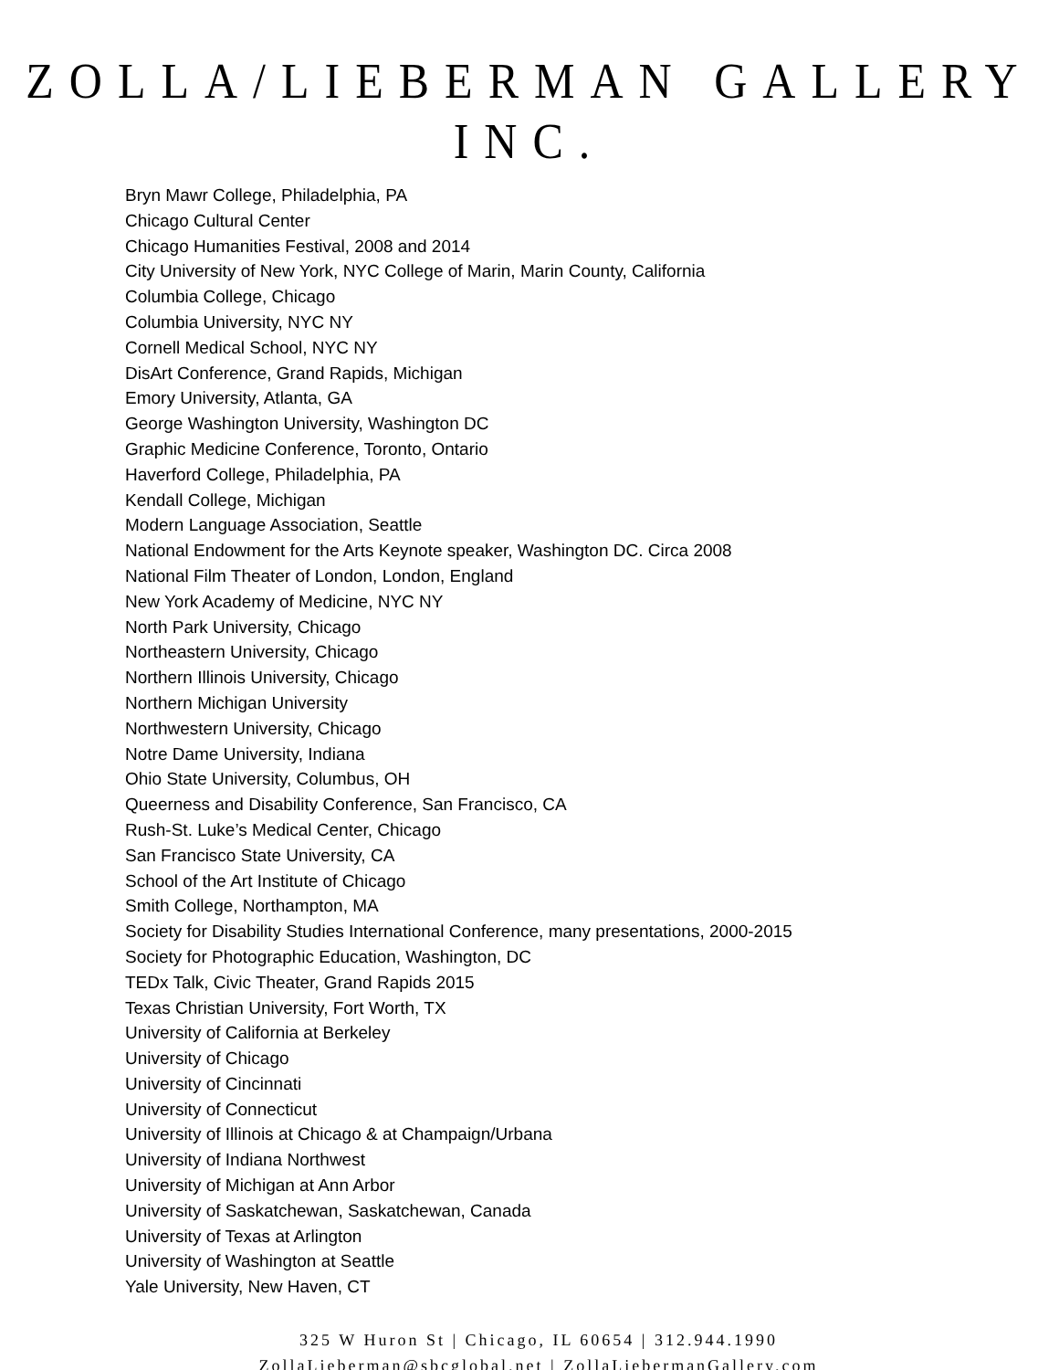ZOLLA/LIEBERMAN GALLERY INC.
Bryn Mawr College, Philadelphia, PA
Chicago Cultural Center
Chicago Humanities Festival, 2008 and 2014
City University of New York, NYC College of Marin, Marin County, California
Columbia College, Chicago
Columbia University, NYC NY
Cornell Medical School, NYC NY
DisArt Conference, Grand Rapids, Michigan
Emory University, Atlanta, GA
George Washington University, Washington DC
Graphic Medicine Conference, Toronto, Ontario
Haverford College, Philadelphia, PA
Kendall College, Michigan
Modern Language Association, Seattle
National Endowment for the Arts Keynote speaker, Washington DC. Circa 2008
National Film Theater of London, London, England
New York Academy of Medicine, NYC NY
North Park University, Chicago
Northeastern University, Chicago
Northern Illinois University, Chicago
Northern Michigan University
Northwestern University, Chicago
Notre Dame University, Indiana
Ohio State University, Columbus, OH
Queerness and Disability Conference, San Francisco, CA
Rush-St. Luke’s Medical Center, Chicago
San Francisco State University, CA
School of the Art Institute of Chicago
Smith College, Northampton, MA
Society for Disability Studies International Conference, many presentations, 2000-2015
Society for Photographic Education, Washington, DC
TEDx Talk, Civic Theater, Grand Rapids 2015
Texas Christian University, Fort Worth, TX
University of California at Berkeley
University of Chicago
University of Cincinnati
University of Connecticut
University of Illinois at Chicago & at Champaign/Urbana
University of Indiana Northwest
University of Michigan at Ann Arbor
University of Saskatchewan, Saskatchewan, Canada
University of Texas at Arlington
University of Washington at Seattle
Yale University, New Haven, CT
325 W Huron St | Chicago, IL 60654 | 312.944.1990
ZollaLieberman@sbcglobal.net | ZollaLiebermanGallery.com